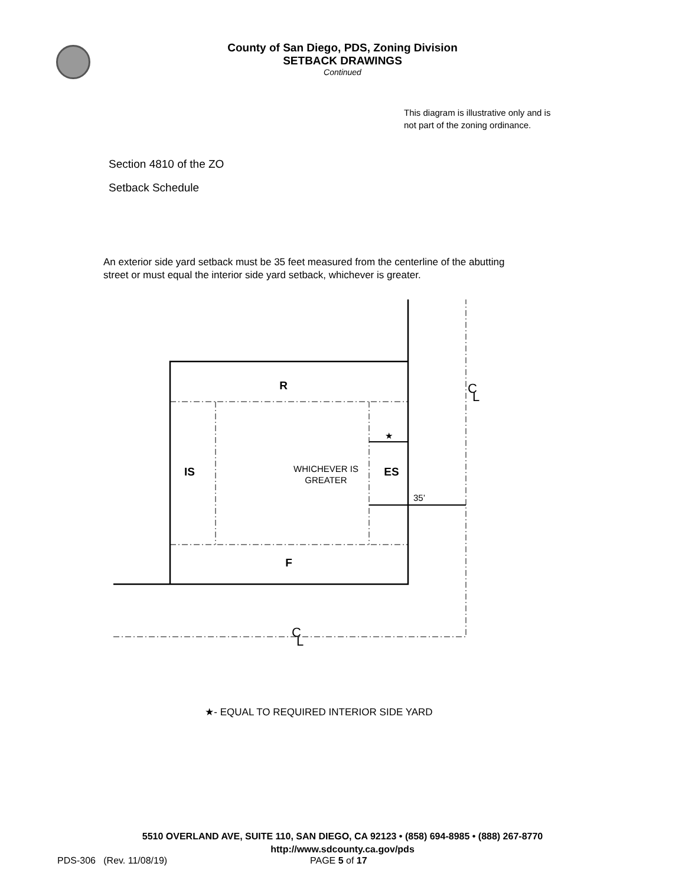County of San Diego, PDS, Zoning Division
SETBACK DRAWINGS
Continued
This diagram is illustrative only and is not part of the zoning ordinance.
Section 4810 of the ZO
Setback Schedule
An exterior side yard setback must be 35 feet measured from the centerline of the abutting street or must equal the interior side yard setback, whichever is greater.
R
IS
ES
F
WHICHEVER IS
GREATER
35’
★
C
L
C
L
★- EQUAL TO REQUIRED INTERIOR SIDE YARD
5510 OVERLAND AVE, SUITE 110, SAN DIEGO, CA 92123 • (858) 694-8985 • (888) 267-8770
http://www.sdcounty.ca.gov/pds
PDS-306 (Rev. 11/08/19) PAGE 5 of 17